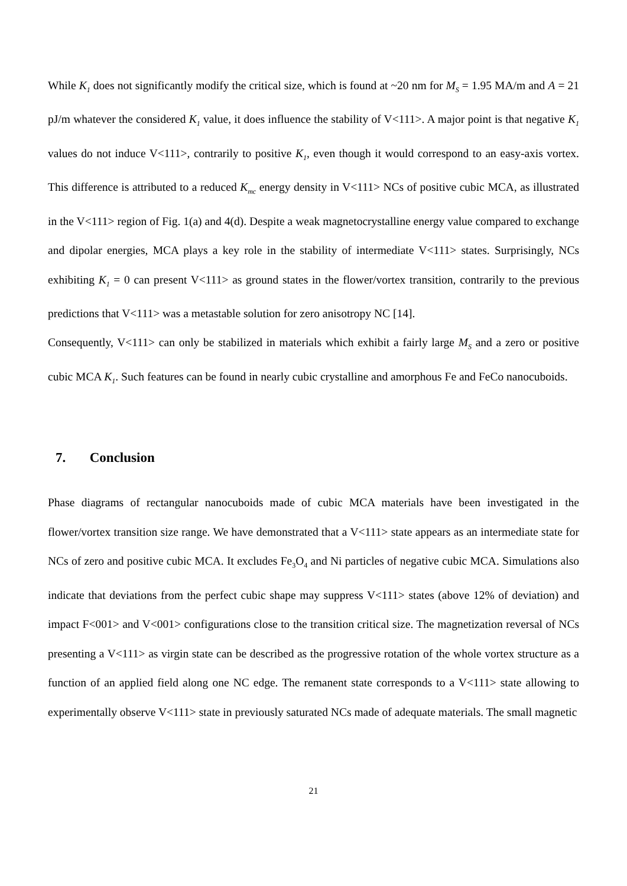While K<sub>1</sub> does not significantly modify the critical size, which is found at ~20 nm for M<sub>S</sub> = 1.95 MA/m and A = 21 pJ/m whatever the considered K<sub>1</sub> value, it does influence the stability of V<111>. A major point is that negative K<sub>1</sub> values do not induce V<111>, contrarily to positive K<sub>1</sub>, even though it would correspond to an easy-axis vortex. This difference is attributed to a reduced K<sub>mc</sub> energy density in V<111> NCs of positive cubic MCA, as illustrated in the V<111> region of Fig. 1(a) and 4(d). Despite a weak magnetocrystalline energy value compared to exchange and dipolar energies, MCA plays a key role in the stability of intermediate V<111> states. Surprisingly, NCs exhibiting K<sub>1</sub> = 0 can present V<111> as ground states in the flower/vortex transition, contrarily to the previous predictions that V<111> was a metastable solution for zero anisotropy NC [14].
Consequently, V<111> can only be stabilized in materials which exhibit a fairly large M<sub>S</sub> and a zero or positive cubic MCA K<sub>1</sub>. Such features can be found in nearly cubic crystalline and amorphous Fe and FeCo nanocuboids.
7. Conclusion
Phase diagrams of rectangular nanocuboids made of cubic MCA materials have been investigated in the flower/vortex transition size range. We have demonstrated that a V<111> state appears as an intermediate state for NCs of zero and positive cubic MCA. It excludes Fe<sub>3</sub>O<sub>4</sub> and Ni particles of negative cubic MCA. Simulations also indicate that deviations from the perfect cubic shape may suppress V<111> states (above 12% of deviation) and impact F<001> and V<001> configurations close to the transition critical size. The magnetization reversal of NCs presenting a V<111> as virgin state can be described as the progressive rotation of the whole vortex structure as a function of an applied field along one NC edge. The remanent state corresponds to a V<111> state allowing to experimentally observe V<111> state in previously saturated NCs made of adequate materials. The small magnetic
21